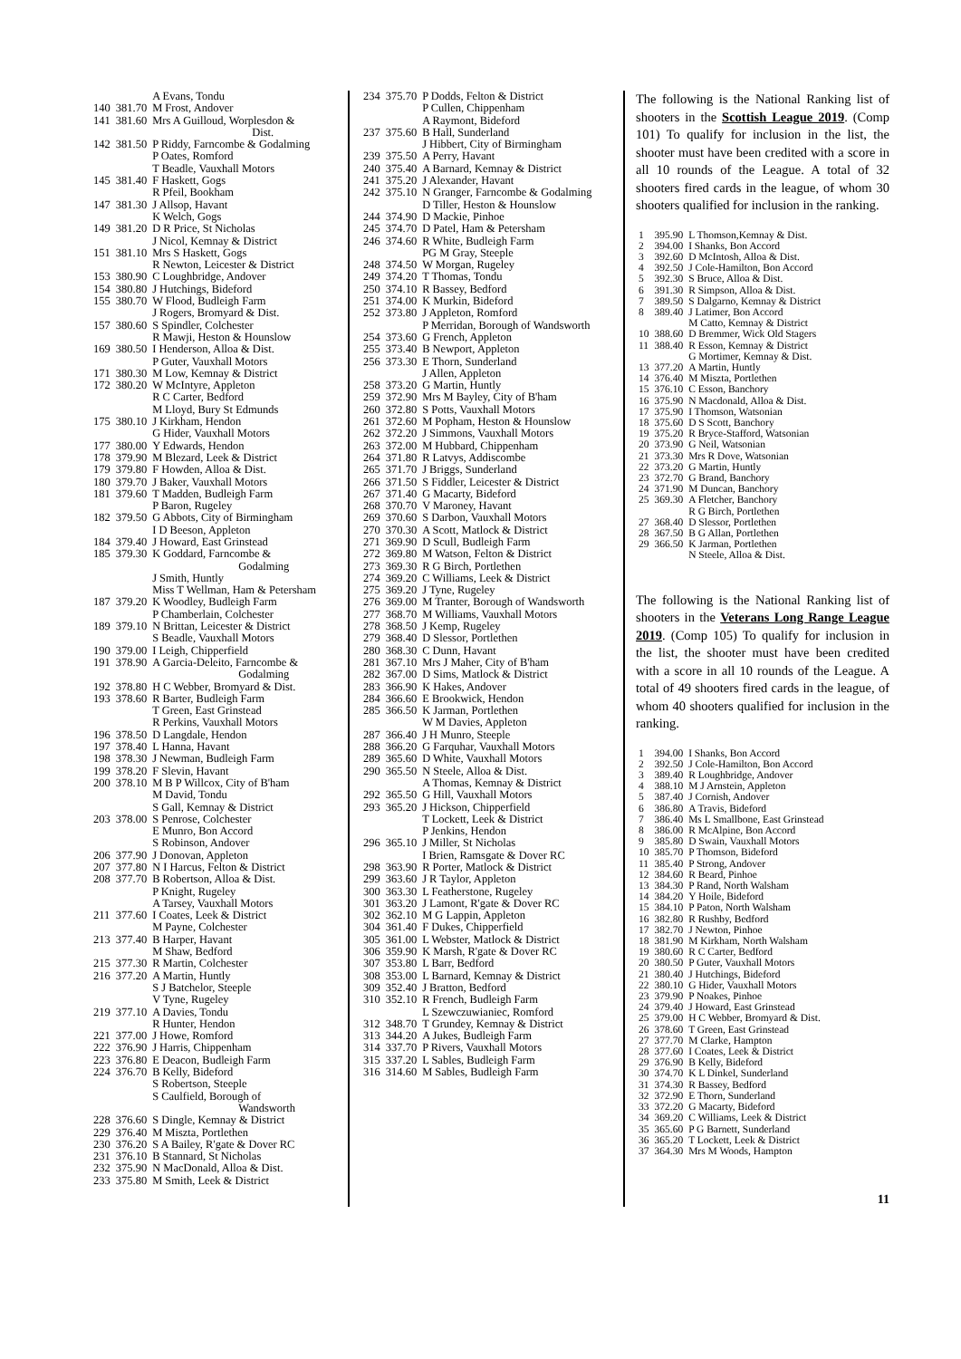| | | A Evans, Tondu |
| 140 | 381.70 | M Frost, Andover |
| 141 | 381.60 | Mrs A Guilloud, Worplesdon & Dist. |
| 142 | 381.50 | P Riddy, Farncombe & Godalming |
| | | P Oates, Romford |
| | | T Beadle, Vauxhall Motors |
| 145 | 381.40 | F Haskett, Gogs |
| | | R Pfeil, Bookham |
| 147 | 381.30 | J Allsop, Havant |
| | | K Welch, Gogs |
| 149 | 381.20 | D R Price, St Nicholas |
| | | J Nicol, Kemnay & District |
| 151 | 381.10 | Mrs S Haskett, Gogs |
| | | R Newton, Leicester & District |
| 153 | 380.90 | C Loughbridge, Andover |
| 154 | 380.80 | J Hutchings, Bideford |
| 155 | 380.70 | W Flood, Budleigh Farm |
| | | J Rogers, Bromyard & Dist. |
| 157 | 380.60 | S Spindler, Colchester |
| | | R Mawji, Heston & Hounslow |
| 169 | 380.50 | I Henderson, Alloa & Dist. |
| | | P Guter, Vauxhall Motors |
| 171 | 380.30 | M Low, Kemnay & District |
| 172 | 380.20 | W McIntyre, Appleton |
| | | R C Carter, Bedford |
| | | M Lloyd, Bury St Edmunds |
| 175 | 380.10 | J Kirkham, Hendon |
| | | G Hider, Vauxhall Motors |
| 177 | 380.00 | Y Edwards, Hendon |
| 178 | 379.90 | M Blezard, Leek & District |
| 179 | 379.80 | F Howden, Alloa & Dist. |
| 180 | 379.70 | J Baker, Vauxhall Motors |
| 181 | 379.60 | T Madden, Budleigh Farm |
| | | P Baron, Rugeley |
| 182 | 379.50 | G Abbots, City of Birmingham |
| | | I D Beeson, Appleton |
| 184 | 379.40 | J Howard, East Grinstead |
| 185 | 379.30 | K Goddard, Farncombe & Godalming |
| | | J Smith, Huntly |
| | | Miss T Wellman, Ham & Petersham |
| 187 | 379.20 | K Woodley, Budleigh Farm |
| | | P Chamberlain, Colchester |
| 189 | 379.10 | N Brittan, Leicester & District |
| | | S Beadle, Vauxhall Motors |
| 190 | 379.00 | I Leigh, Chipperfield |
| 191 | 378.90 | A Garcia-Deleito, Farncombe & Godalming |
| 192 | 378.80 | H C Webber, Bromyard & Dist. |
| 193 | 378.60 | R Barter, Budleigh Farm |
| | | T Green, East Grinstead |
| | | R Perkins, Vauxhall Motors |
| 196 | 378.50 | D Langdale, Hendon |
| 197 | 378.40 | L Hanna, Havant |
| 198 | 378.30 | J Newman, Budleigh Farm |
| 199 | 378.20 | F Slevin, Havant |
| 200 | 378.10 | M B P Willcox, City of B'ham |
| | | M David, Tondu |
| | | S Gall, Kemnay & District |
| 203 | 378.00 | S Penrose, Colchester |
| | | E Munro, Bon Accord |
| | | S Robinson, Andover |
| 206 | 377.90 | J Donovan, Appleton |
| 207 | 377.80 | N I Harcus, Felton & District |
| 208 | 377.70 | B Robertson, Alloa & Dist. |
| | | P Knight, Rugeley |
| | | A Tarsey, Vauxhall Motors |
| 211 | 377.60 | I Coates, Leek & District |
| | | M Payne, Colchester |
| 213 | 377.40 | B Harper, Havant |
| | | M Shaw, Bedford |
| 215 | 377.30 | R Martin, Colchester |
| 216 | 377.20 | A Martin, Huntly |
| | | S J Batchelor, Steeple |
| | | V Tyne, Rugeley |
| 219 | 377.10 | A Davies, Tondu |
| | | R Hunter, Hendon |
| 221 | 377.00 | J Howe, Romford |
| 222 | 376.90 | J Harris, Chippenham |
| 223 | 376.80 | E Deacon, Budleigh Farm |
| 224 | 376.70 | B Kelly, Bideford |
| | | S Robertson, Steeple |
| | | S Caulfield, Borough of Wandsworth |
| 228 | 376.60 | S Dingle, Kemnay & District |
| 229 | 376.40 | M Miszta, Portlethen |
| 230 | 376.20 | S A Bailey, R'gate & Dover RC |
| 231 | 376.10 | B Stannard, St Nicholas |
| 232 | 375.90 | N MacDonald, Alloa & Dist. |
| 233 | 375.80 | M Smith, Leek & District |
| 234 | 375.70 | P Dodds, Felton & District |
| | | P Cullen, Chippenham |
| | | A Raymont, Bideford |
| 237 | 375.60 | B Hall, Sunderland |
| | | J Hibbert, City of Birmingham |
| 239 | 375.50 | A Perry, Havant |
| 240 | 375.40 | A Barnard, Kemnay & District |
| 241 | 375.20 | J Alexander, Havant |
| 242 | 375.10 | N Granger, Farncombe & Godalming |
| | | D Tiller, Heston & Hounslow |
| 244 | 374.90 | D Mackie, Pinhoe |
| 245 | 374.70 | D Patel, Ham & Petersham |
| 246 | 374.60 | R White, Budleigh Farm |
| | | PG M Gray, Steeple |
| 248 | 374.50 | W Morgan, Rugeley |
| 249 | 374.20 | T Thomas, Tondu |
| 250 | 374.10 | R Bassey, Bedford |
| 251 | 374.00 | K Murkin, Bideford |
| 252 | 373.80 | J Appleton, Romford |
| | | P Merridan, Borough of Wandsworth |
| 254 | 373.60 | G French, Appleton |
| 255 | 373.40 | B Newport, Appleton |
| 256 | 373.30 | E Thorn, Sunderland |
| | | J Allen, Appleton |
| 258 | 373.20 | G Martin, Huntly |
| 259 | 372.90 | Mrs M Bayley, City of B'ham |
| 260 | 372.80 | S Potts, Vauxhall Motors |
| 261 | 372.60 | M Popham, Heston & Hounslow |
| 262 | 372.20 | J Simmons, Vauxhall Motors |
| 263 | 372.00 | M Hubbard, Chippenham |
| 264 | 371.80 | R Latvys, Addiscombe |
| 265 | 371.70 | J Briggs, Sunderland |
| 266 | 371.50 | S Fiddler, Leicester & District |
| 267 | 371.40 | G Macarty, Bideford |
| 268 | 370.70 | V Maroney, Havant |
| 269 | 370.60 | S Darbon, Vauxhall Motors |
| 270 | 370.30 | A Scott, Matlock & District |
| 271 | 369.90 | D Scull, Budleigh Farm |
| 272 | 369.80 | M Watson, Felton & District |
| 273 | 369.30 | R G Birch, Portlethen |
| 274 | 369.20 | C Williams, Leek & District |
| 275 | 369.20 | J Tyne, Rugeley |
| 276 | 369.00 | M Tranter, Borough of Wandsworth |
| 277 | 368.70 | M Williams, Vauxhall Motors |
| 278 | 368.50 | J Kemp, Rugeley |
| 279 | 368.40 | D Slessor, Portlethen |
| 280 | 368.30 | C Dunn, Havant |
| 281 | 367.10 | Mrs J Maher, City of B'ham |
| 282 | 367.00 | D Sims, Matlock & District |
| 283 | 366.90 | K Hakes, Andover |
| 284 | 366.60 | E Brookwick, Hendon |
| 285 | 366.50 | K Jarman, Portlethen |
| | | W M Davies, Appleton |
| 287 | 366.40 | J H Munro, Steeple |
| 288 | 366.20 | G Farquhar, Vauxhall Motors |
| 289 | 365.60 | D White, Vauxhall Motors |
| 290 | 365.50 | N Steele, Alloa & Dist. |
| | | A Thomas, Kemnay & District |
| 292 | 365.50 | G Hill, Vauxhall Motors |
| 293 | 365.20 | J Hickson, Chipperfield |
| | | T Lockett, Leek & District |
| | | P Jenkins, Hendon |
| 296 | 365.10 | J Miller, St Nicholas |
| | | I Brien, Ramsgate & Dover RC |
| 298 | 363.90 | R Porter, Matlock & District |
| 299 | 363.60 | J R Taylor, Appleton |
| 300 | 363.30 | L Featherstone, Rugeley |
| 301 | 363.20 | J Lamont, R'gate & Dover RC |
| 302 | 362.10 | M G Lappin, Appleton |
| 304 | 361.40 | F Dukes, Chipperfield |
| 305 | 361.00 | L Webster, Matlock & District |
| 306 | 359.90 | K Marsh, R'gate & Dover RC |
| 307 | 353.80 | L Barr, Bedford |
| 308 | 353.00 | L Barnard, Kemnay & District |
| 309 | 352.40 | J Bratton, Bedford |
| 310 | 352.10 | R French, Budleigh Farm |
| | | L Szewczuwianiec, Romford |
| 312 | 348.70 | T Grundey, Kemnay & District |
| 313 | 344.20 | A Jukes, Budleigh Farm |
| 314 | 337.70 | P Rivers, Vauxhall Motors |
| 315 | 337.20 | L Sables, Budleigh Farm |
| 316 | 314.60 | M Sables, Budleigh Farm |
The following is the National Ranking list of shooters in the Scottish League 2019. (Comp 101) To qualify for inclusion in the list, the shooter must have been credited with a score in all 10 rounds of the League. A total of 32 shooters fired cards in the league, of whom 30 shooters qualified for inclusion in the ranking.
| 1 | 395.90 | L Thomson,Kemnay & Dist. |
| 2 | 394.00 | I Shanks, Bon Accord |
| 3 | 392.60 | D McIntosh, Alloa & Dist. |
| 4 | 392.50 | J Cole-Hamilton, Bon Accord |
| 5 | 392.30 | S Bruce, Alloa & Dist. |
| 6 | 391.30 | R Simpson, Alloa & Dist. |
| 7 | 389.50 | S Dalgarno, Kemnay & District |
| 8 | 389.40 | J Latimer, Bon Accord |
| | | M Catto, Kemnay & District |
| 10 | 388.60 | D Bremmer, Wick Old Stagers |
| 11 | 388.40 | R Esson, Kemnay & District |
| | | G Mortimer, Kemnay & Dist. |
| 13 | 377.20 | A Martin, Huntly |
| 14 | 376.40 | M Miszta, Portlethen |
| 15 | 376.10 | C Esson, Banchory |
| 16 | 375.90 | N Macdonald, Alloa & Dist. |
| 17 | 375.90 | I Thomson, Watsonian |
| 18 | 375.60 | D S Scott, Banchory |
| 19 | 375.20 | R Bryce-Stafford, Watsonian |
| 20 | 373.90 | G Neil, Watsonian |
| 21 | 373.30 | Mrs R Dove, Watsonian |
| 22 | 373.20 | G Martin, Huntly |
| 23 | 372.70 | G Brand, Banchory |
| 24 | 371.90 | M Duncan, Banchory |
| 25 | 369.30 | A Fletcher, Banchory |
| | | R G Birch, Portlethen |
| 27 | 368.40 | D Slessor, Portlethen |
| 28 | 367.50 | B G Allan, Portlethen |
| 29 | 366.50 | K Jarman, Portlethen |
| | | N Steele, Alloa & Dist. |
The following is the National Ranking list of shooters in the Veterans Long Range League 2019. (Comp 105) To qualify for inclusion in the list, the shooter must have been credited with a score in all 10 rounds of the League. A total of 49 shooters fired cards in the league, of whom 40 shooters qualified for inclusion in the ranking.
| 1 | 394.00 | I Shanks, Bon Accord |
| 2 | 392.50 | J Cole-Hamilton, Bon Accord |
| 3 | 389.40 | R Loughbridge, Andover |
| 4 | 388.10 | M J Arnstein, Appleton |
| 5 | 387.40 | J Cornish, Andover |
| 6 | 386.80 | A Travis, Bideford |
| 7 | 386.40 | Ms L Smallbone, East Grinstead |
| 8 | 386.00 | R McAlpine, Bon Accord |
| 9 | 385.80 | D Swain, Vauxhall Motors |
| 10 | 385.70 | P Thomson, Bideford |
| 11 | 385.40 | P Strong, Andover |
| 12 | 384.60 | R Beard, Pinhoe |
| 13 | 384.30 | P Rand, North Walsham |
| 14 | 384.20 | Y Hoile, Bideford |
| 15 | 384.10 | P Paton, North Walsham |
| 16 | 382.80 | R Rushby, Bedford |
| 17 | 382.70 | J Newton, Pinhoe |
| 18 | 381.90 | M Kirkham, North Walsham |
| 19 | 380.60 | R C Carter, Bedford |
| 20 | 380.50 | P Guter, Vauxhall Motors |
| 21 | 380.40 | J Hutchings, Bideford |
| 22 | 380.10 | G Hider, Vauxhall Motors |
| 23 | 379.90 | P Noakes, Pinhoe |
| 24 | 379.40 | J Howard, East Grinstead |
| 25 | 379.00 | H C Webber, Bromyard & Dist. |
| 26 | 378.60 | T Green, East Grinstead |
| 27 | 377.70 | M Clarke, Hampton |
| 28 | 377.60 | I Coates, Leek & District |
| 29 | 376.90 | B Kelly, Bideford |
| 30 | 374.70 | K L Dinkel, Sunderland |
| 31 | 374.30 | R Bassey, Bedford |
| 32 | 372.90 | E Thorn, Sunderland |
| 33 | 372.20 | G Macarty, Bideford |
| 34 | 369.20 | C Williams, Leek & District |
| 35 | 365.60 | P G Barnett, Sunderland |
| 36 | 365.20 | T Lockett, Leek & District |
| 37 | 364.30 | Mrs M Woods, Hampton |
11